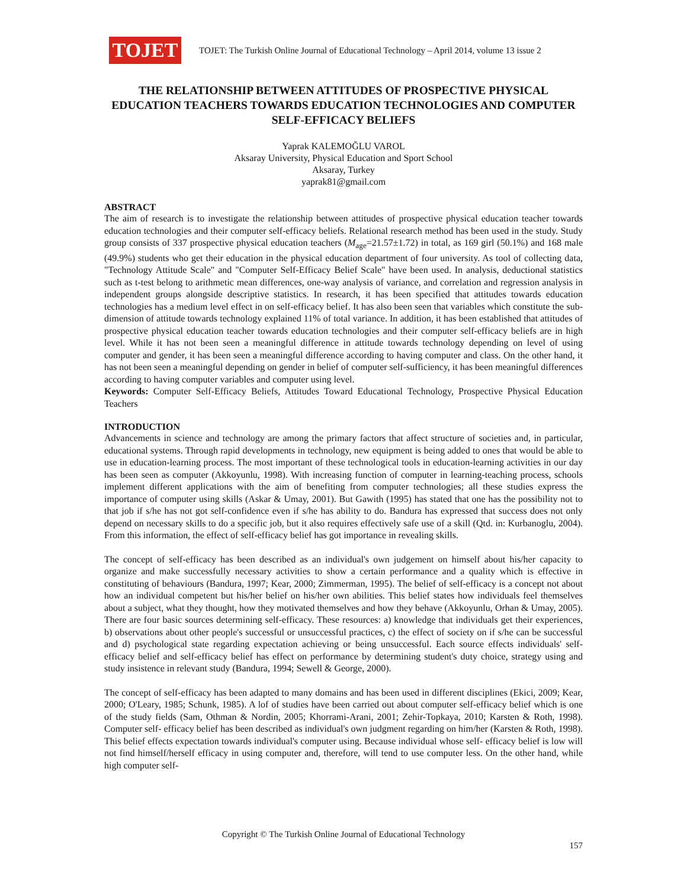TOJET
TOJET: The Turkish Online Journal of Educational Technology – April 2014, volume 13 issue 2
THE RELATIONSHIP BETWEEN ATTITUDES OF PROSPECTIVE PHYSICAL EDUCATION TEACHERS TOWARDS EDUCATION TECHNOLOGIES AND COMPUTER SELF-EFFICACY BELIEFS
Yaprak KALEMOĞLU VAROL
Aksaray University, Physical Education and Sport School
Aksaray, Turkey
yaprak81@gmail.com
ABSTRACT
The aim of research is to investigate the relationship between attitudes of prospective physical education teacher towards education technologies and their computer self-efficacy beliefs. Relational research method has been used in the study. Study group consists of 337 prospective physical education teachers (M<sub>age</sub>=21.57±1.72) in total, as 169 girl (50.1%) and 168 male (49.9%) students who get their education in the physical education department of four university. As tool of collecting data, "Technology Attitude Scale" and "Computer Self-Efficacy Belief Scale" have been used. In analysis, deductional statistics such as t-test belong to arithmetic mean differences, one-way analysis of variance, and correlation and regression analysis in independent groups alongside descriptive statistics. In research, it has been specified that attitudes towards education technologies has a medium level effect in on self-efficacy belief. It has also been seen that variables which constitute the sub-dimension of attitude towards technology explained 11% of total variance. In addition, it has been established that attitudes of prospective physical education teacher towards education technologies and their computer self-efficacy beliefs are in high level. While it has not been seen a meaningful difference in attitude towards technology depending on level of using computer and gender, it has been seen a meaningful difference according to having computer and class. On the other hand, it has not been seen a meaningful depending on gender in belief of computer self-sufficiency, it has been meaningful differences according to having computer variables and computer using level.
Keywords: Computer Self-Efficacy Beliefs, Attitudes Toward Educational Technology, Prospective Physical Education Teachers
INTRODUCTION
Advancements in science and technology are among the primary factors that affect structure of societies and, in particular, educational systems. Through rapid developments in technology, new equipment is being added to ones that would be able to use in education-learning process. The most important of these technological tools in education-learning activities in our day has been seen as computer (Akkoyunlu, 1998). With increasing function of computer in learning-teaching process, schools implement different applications with the aim of benefiting from computer technologies; all these studies express the importance of computer using skills (Askar & Umay, 2001). But Gawith (1995) has stated that one has the possibility not to that job if s/he has not got self-confidence even if s/he has ability to do. Bandura has expressed that success does not only depend on necessary skills to do a specific job, but it also requires effectively safe use of a skill (Qtd. in: Kurbanoglu, 2004). From this information, the effect of self-efficacy belief has got importance in revealing skills.
The concept of self-efficacy has been described as an individual's own judgement on himself about his/her capacity to organize and make successfully necessary activities to show a certain performance and a quality which is effective in constituting of behaviours (Bandura, 1997; Kear, 2000; Zimmerman, 1995). The belief of self-efficacy is a concept not about how an individual competent but his/her belief on his/her own abilities. This belief states how individuals feel themselves about a subject, what they thought, how they motivated themselves and how they behave (Akkoyunlu, Orhan & Umay, 2005). There are four basic sources determining self-efficacy. These resources: a) knowledge that individuals get their experiences, b) observations about other people's successful or unsuccessful practices, c) the effect of society on if s/he can be successful and d) psychological state regarding expectation achieving or being unsuccessful. Each source effects individuals' self-efficacy belief and self-efficacy belief has effect on performance by determining student's duty choice, strategy using and study insistence in relevant study (Bandura, 1994; Sewell & George, 2000).
The concept of self-efficacy has been adapted to many domains and has been used in different disciplines (Ekici, 2009; Kear, 2000; O'Leary, 1985; Schunk, 1985). A lof of studies have been carried out about computer self-efficacy belief which is one of the study fields (Sam, Othman & Nordin, 2005; Khorrami-Arani, 2001; Zehir-Topkaya, 2010; Karsten & Roth, 1998). Computer self- efficacy belief has been described as individual's own judgment regarding on him/her (Karsten & Roth, 1998). This belief effects expectation towards individual's computer using. Because individual whose self- efficacy belief is low will not find himself/herself efficacy in using computer and, therefore, will tend to use computer less. On the other hand, while high computer self-
Copyright © The Turkish Online Journal of Educational Technology
157